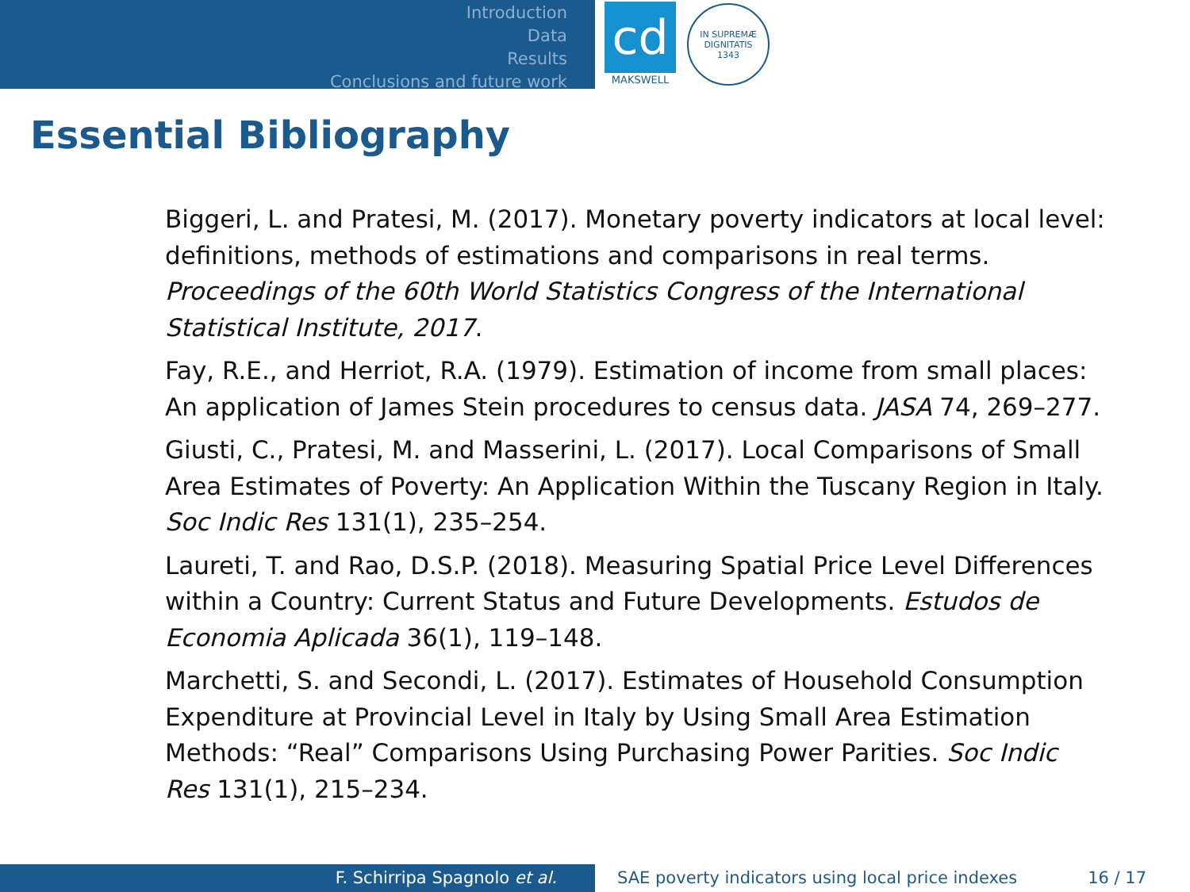Introduction
Data
Results
Conclusions and future work
cd
MAKSWELL
IN SUPREMÆ DIGNITATIS
1343
Essential Bibliography
Biggeri, L. and Pratesi, M. (2017). Monetary poverty indicators at local level: definitions, methods of estimations and comparisons in real terms. Proceedings of the 60th World Statistics Congress of the International Statistical Institute, 2017.
Fay, R.E., and Herriot, R.A. (1979). Estimation of income from small places: An application of James Stein procedures to census data. JASA 74, 269–277.
Giusti, C., Pratesi, M. and Masserini, L. (2017). Local Comparisons of Small Area Estimates of Poverty: An Application Within the Tuscany Region in Italy. Soc Indic Res 131(1), 235–254.
Laureti, T. and Rao, D.S.P. (2018). Measuring Spatial Price Level Differences within a Country: Current Status and Future Developments. Estudos de Economia Aplicada 36(1), 119–148.
Marchetti, S. and Secondi, L. (2017). Estimates of Household Consumption Expenditure at Provincial Level in Italy by Using Small Area Estimation Methods: “Real” Comparisons Using Purchasing Power Parities. Soc Indic Res 131(1), 215–234.
F. Schirripa Spagnolo et al. SAE poverty indicators using local price indexes 16 / 17